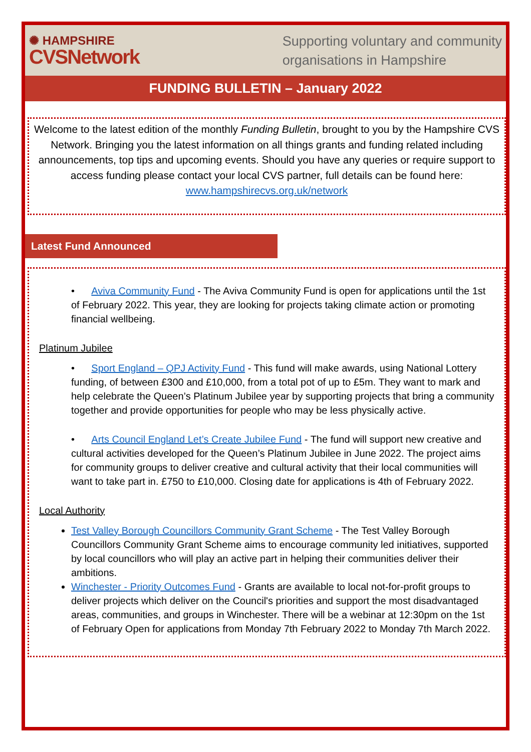✺ HAMPSHIRE
CVSNetwork
Supporting voluntary and community
organisations in Hampshire
FUNDING BULLETIN – January 2022
Welcome to the latest edition of the monthly Funding Bulletin, brought to you by the Hampshire CVS Network. Bringing you the latest information on all things grants and funding related including announcements, top tips and upcoming events. Should you have any queries or require support to access funding please contact your local CVS partner, full details can be found here: www.hampshirecvs.org.uk/network
Latest Fund Announced
• Aviva Community Fund - The Aviva Community Fund is open for applications until the 1st of February 2022. This year, they are looking for projects taking climate action or promoting financial wellbeing.
Platinum Jubilee
• Sport England – QPJ Activity Fund - This fund will make awards, using National Lottery funding, of between £300 and £10,000, from a total pot of up to £5m. They want to mark and help celebrate the Queen’s Platinum Jubilee year by supporting projects that bring a community together and provide opportunities for people who may be less physically active.
• Arts Council England Let’s Create Jubilee Fund - The fund will support new creative and cultural activities developed for the Queen’s Platinum Jubilee in June 2022. The project aims for community groups to deliver creative and cultural activity that their local communities will want to take part in. £750 to £10,000. Closing date for applications is 4th of February 2022.
Local Authority
Test Valley Borough Councillors Community Grant Scheme - The Test Valley Borough Councillors Community Grant Scheme aims to encourage community led initiatives, supported by local councillors who will play an active part in helping their communities deliver their ambitions.
Winchester - Priority Outcomes Fund - Grants are available to local not-for-profit groups to deliver projects which deliver on the Council's priorities and support the most disadvantaged areas, communities, and groups in Winchester. There will be a webinar at 12:30pm on the 1st of February Open for applications from Monday 7th February 2022 to Monday 7th March 2022.